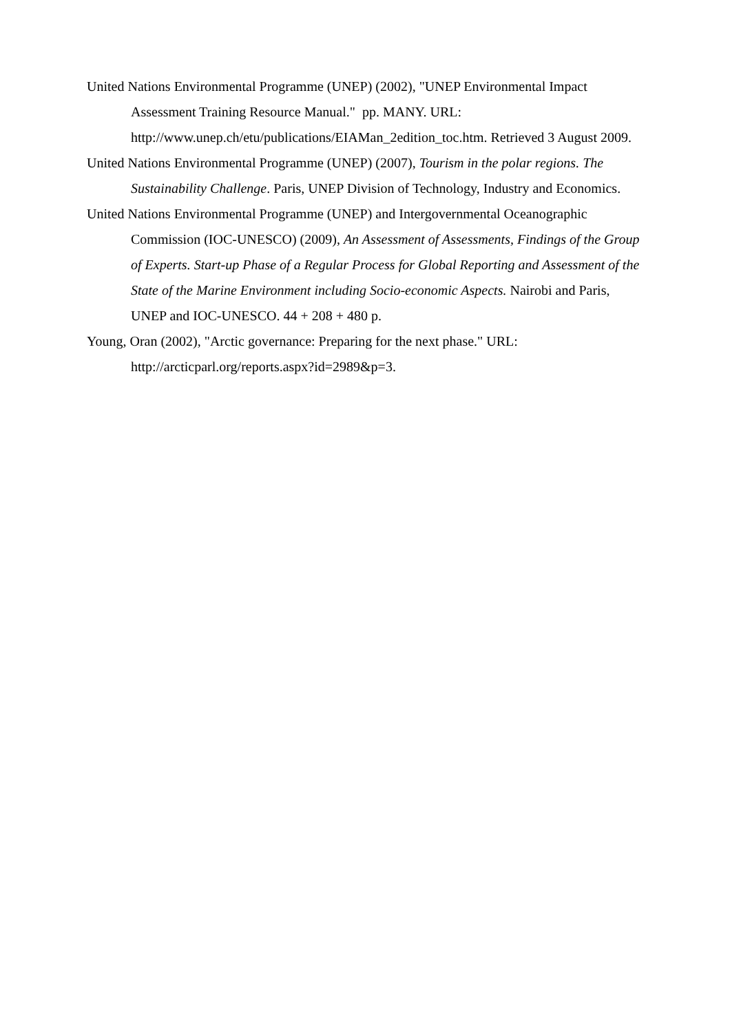United Nations Environmental Programme (UNEP) (2002), "UNEP Environmental Impact Assessment Training Resource Manual." pp. MANY. URL: http://www.unep.ch/etu/publications/EIAMan_2edition_toc.htm. Retrieved 3 August 2009.
United Nations Environmental Programme (UNEP) (2007), Tourism in the polar regions. The Sustainability Challenge. Paris, UNEP Division of Technology, Industry and Economics.
United Nations Environmental Programme (UNEP) and Intergovernmental Oceanographic Commission (IOC-UNESCO) (2009), An Assessment of Assessments, Findings of the Group of Experts. Start-up Phase of a Regular Process for Global Reporting and Assessment of the State of the Marine Environment including Socio-economic Aspects. Nairobi and Paris, UNEP and IOC-UNESCO. 44 + 208 + 480 p.
Young, Oran (2002), "Arctic governance: Preparing for the next phase." URL: http://arcticparl.org/reports.aspx?id=2989&p=3.